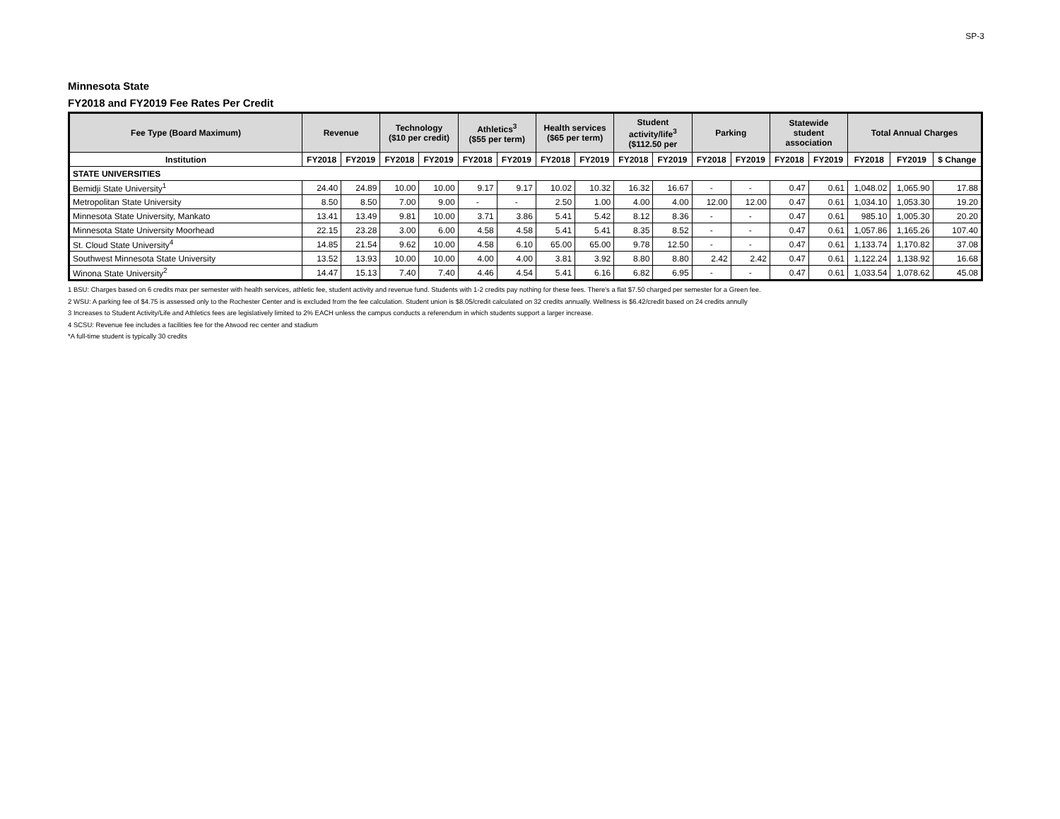SP-3
Minnesota State
FY2018 and FY2019 Fee Rates Per Credit
| Fee Type (Board Maximum) | Revenue | | Technology ($10 per credit) | | Athletics<sup>3</sup> ($55 per term) | | Health services ($65 per term) | | Student activity/life<sup>3</sup> ($112.50 per | | Parking | | Statewide student association | | Total Annual Charges | | |
| --- | --- | --- | --- | --- | --- | --- | --- | --- | --- | --- | --- | --- | --- | --- | --- | --- | --- |
| Institution | FY2018 | FY2019 | FY2018 | FY2019 | FY2018 | FY2019 | FY2018 | FY2019 | FY2018 | FY2019 | FY2018 | FY2019 | FY2018 | FY2019 | FY2018 | FY2019 | $ Change |
| STATE UNIVERSITIES | | | | | | | | | | | | | | | | | |
| Bemidji State University<sup>1</sup> | 24.40 | 24.89 | 10.00 | 10.00 | 9.17 | 9.17 | 10.02 | 10.32 | 16.32 | 16.67 | - | - | 0.47 | 0.61 | 1,048.02 | 1,065.90 | 17.88 |
| Metropolitan State University | 8.50 | 8.50 | 7.00 | 9.00 | - | - | 2.50 | 1.00 | 4.00 | 4.00 | 12.00 | 12.00 | 0.47 | 0.61 | 1,034.10 | 1,053.30 | 19.20 |
| Minnesota State University, Mankato | 13.41 | 13.49 | 9.81 | 10.00 | 3.71 | 3.86 | 5.41 | 5.42 | 8.12 | 8.36 | - | - | 0.47 | 0.61 | 985.10 | 1,005.30 | 20.20 |
| Minnesota State University Moorhead | 22.15 | 23.28 | 3.00 | 6.00 | 4.58 | 4.58 | 5.41 | 5.41 | 8.35 | 8.52 | - | - | 0.47 | 0.61 | 1,057.86 | 1,165.26 | 107.40 |
| St. Cloud State University<sup>4</sup> | 14.85 | 21.54 | 9.62 | 10.00 | 4.58 | 6.10 | 65.00 | 65.00 | 9.78 | 12.50 | - | - | 0.47 | 0.61 | 1,133.74 | 1,170.82 | 37.08 |
| Southwest Minnesota State University | 13.52 | 13.93 | 10.00 | 10.00 | 4.00 | 4.00 | 3.81 | 3.92 | 8.80 | 8.80 | 2.42 | 2.42 | 0.47 | 0.61 | 1,122.24 | 1,138.92 | 16.68 |
| Winona State University<sup>2</sup> | 14.47 | 15.13 | 7.40 | 7.40 | 4.46 | 4.54 | 5.41 | 6.16 | 6.82 | 6.95 | - | - | 0.47 | 0.61 | 1,033.54 | 1,078.62 | 45.08 |
1 BSU: Charges based on 6 credits max per semester with health services, athletic fee, student activity and revenue fund. Students with 1-2 credits pay nothing for these fees. There's a flat $7.50 charged per semester for a Green fee.
2 WSU: A parking fee of $4.75 is assessed only to the Rochester Center and is excluded from the fee calculation. Student union is $8.05/credit calculated on 32 credits annually. Wellness is $6.42/credit based on 24 credits annully
3 Increases to Student Activity/Life and Athletics fees are legislatively limited to 2% EACH unless the campus conducts a referendum in which students support a larger increase.
4 SCSU: Revenue fee includes a facilities fee for the Atwood rec center and stadium
*A full-time student is typically 30 credits